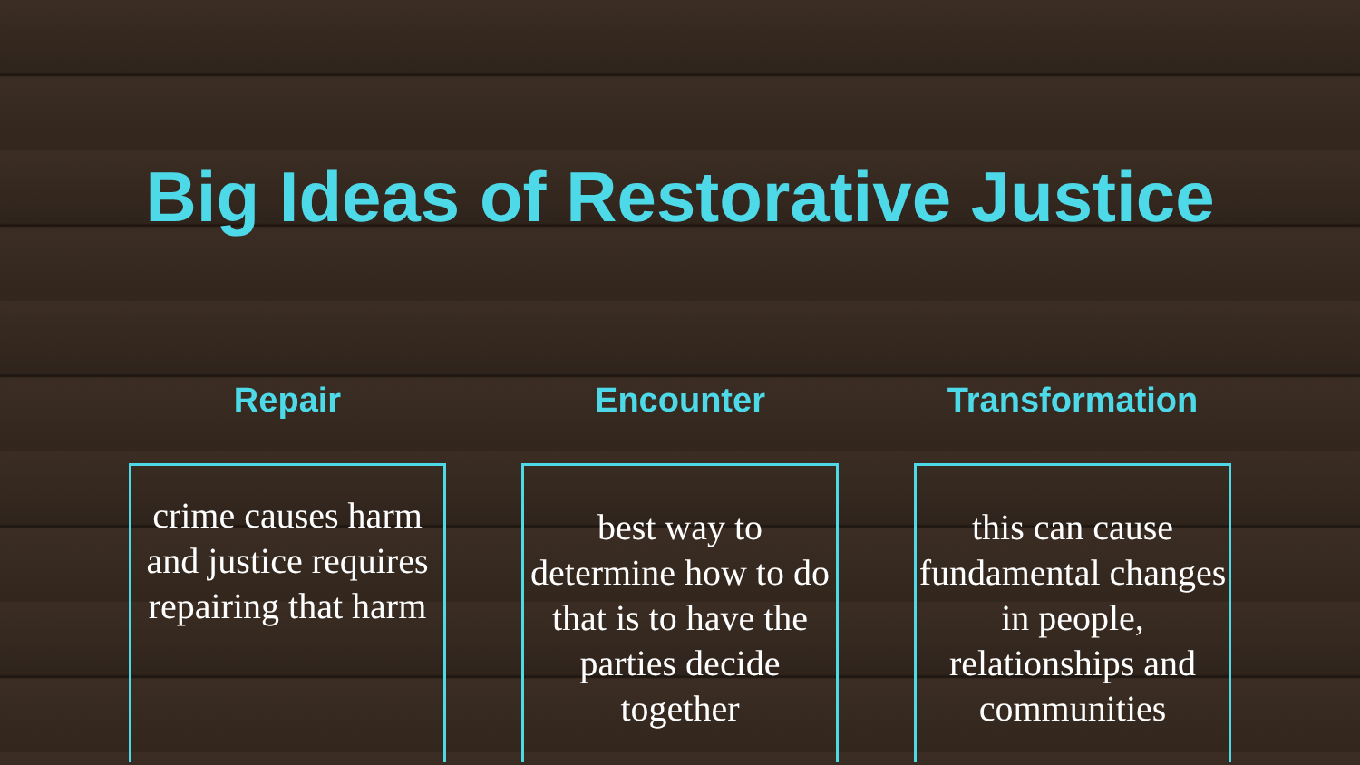Big Ideas of Restorative Justice
Repair
crime causes harm and justice requires repairing that harm
Encounter
best way to determine how to do that is to have the parties decide together
Transformation
this can cause fundamental changes in people, relationships and communities